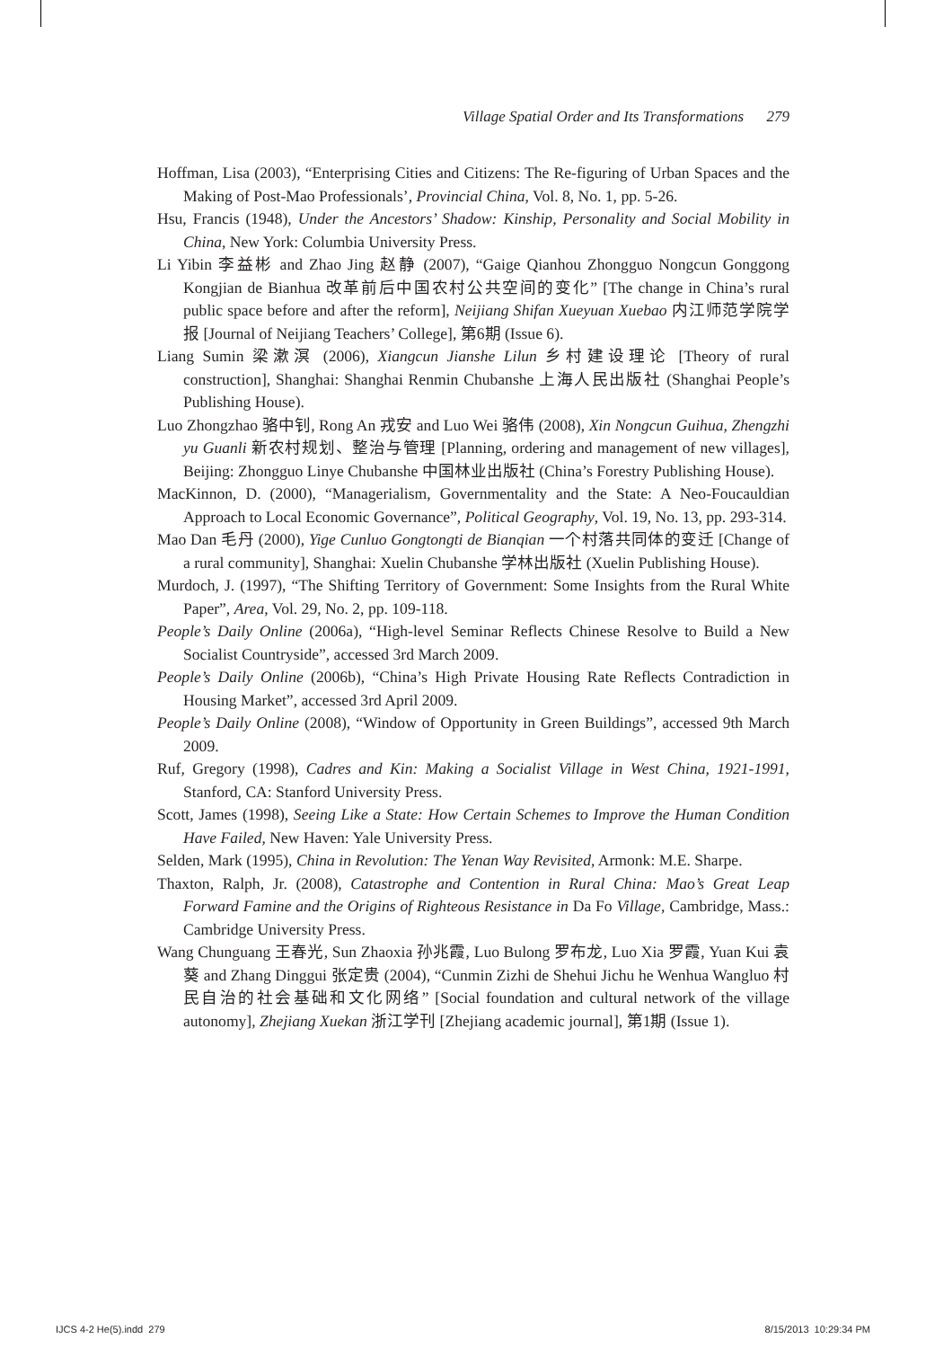Village Spatial Order and Its Transformations 279
Hoffman, Lisa (2003), “Enterprising Cities and Citizens: The Re-figuring of Urban Spaces and the Making of Post-Mao Professionals’, Provincial China, Vol. 8, No. 1, pp. 5-26.
Hsu, Francis (1948), Under the Ancestors’ Shadow: Kinship, Personality and Social Mobility in China, New York: Columbia University Press.
Li Yibin 李益彬 and Zhao Jing 赵静 (2007), “Gaige Qianhou Zhongguo Nongcun Gonggong Kongjian de Bianhua 改革前后中国农村公共空间的变化” [The change in China’s rural public space before and after the reform], Neijiang Shifan Xueyuan Xuebao 内江师范学院学报 [Journal of Neijiang Teachers’ College], 第6期 (Issue 6).
Liang Sumin 梁漱溟 (2006), Xiangcun Jianshe Lilun 乡村建设理论 [Theory of rural construction], Shanghai: Shanghai Renmin Chubanshe 上海人民出版社 (Shanghai People’s Publishing House).
Luo Zhongzhao 骆中钊, Rong An 戎安 and Luo Wei 骆伟 (2008), Xin Nongcun Guihua, Zhengzhi yu Guanli 新农村规划、整治与管理 [Planning, ordering and management of new villages], Beijing: Zhongguo Linye Chubanshe 中国林业出版社 (China’s Forestry Publishing House).
MacKinnon, D. (2000), “Managerialism, Governmentality and the State: A Neo-Foucauldian Approach to Local Economic Governance”, Political Geography, Vol. 19, No. 13, pp. 293-314.
Mao Dan 毛丹 (2000), Yige Cunluo Gongtongti de Bianqian 一个村落共同体的变迁 [Change of a rural community], Shanghai: Xuelin Chubanshe 学林出版社 (Xuelin Publishing House).
Murdoch, J. (1997), “The Shifting Territory of Government: Some Insights from the Rural White Paper”, Area, Vol. 29, No. 2, pp. 109-118.
People’s Daily Online (2006a), “High-level Seminar Reflects Chinese Resolve to Build a New Socialist Countryside”, accessed 3rd March 2009.
People’s Daily Online (2006b), “China’s High Private Housing Rate Reflects Contradiction in Housing Market”, accessed 3rd April 2009.
People’s Daily Online (2008), “Window of Opportunity in Green Buildings”, accessed 9th March 2009.
Ruf, Gregory (1998), Cadres and Kin: Making a Socialist Village in West China, 1921-1991, Stanford, CA: Stanford University Press.
Scott, James (1998), Seeing Like a State: How Certain Schemes to Improve the Human Condition Have Failed, New Haven: Yale University Press.
Selden, Mark (1995), China in Revolution: The Yenan Way Revisited, Armonk: M.E. Sharpe.
Thaxton, Ralph, Jr. (2008), Catastrophe and Contention in Rural China: Mao’s Great Leap Forward Famine and the Origins of Righteous Resistance in Da Fo Village, Cambridge, Mass.: Cambridge University Press.
Wang Chunguang 王春光, Sun Zhaoxia 孙兆霞, Luo Bulong 罗布龙, Luo Xia 罗霞, Yuan Kui 袁葵 and Zhang Dinggui 张定贵 (2004), “Cunmin Zizhi de Shehui Jichu he Wenhua Wangluo 村民自治的社会基础和文化网络” [Social foundation and cultural network of the village autonomy], Zhejiang Xuekan 浙江学刊 [Zhejiang academic journal], 第1期 (Issue 1).
IJCS 4-2 He(5).indd 279 8/15/2013 10:29:34 PM